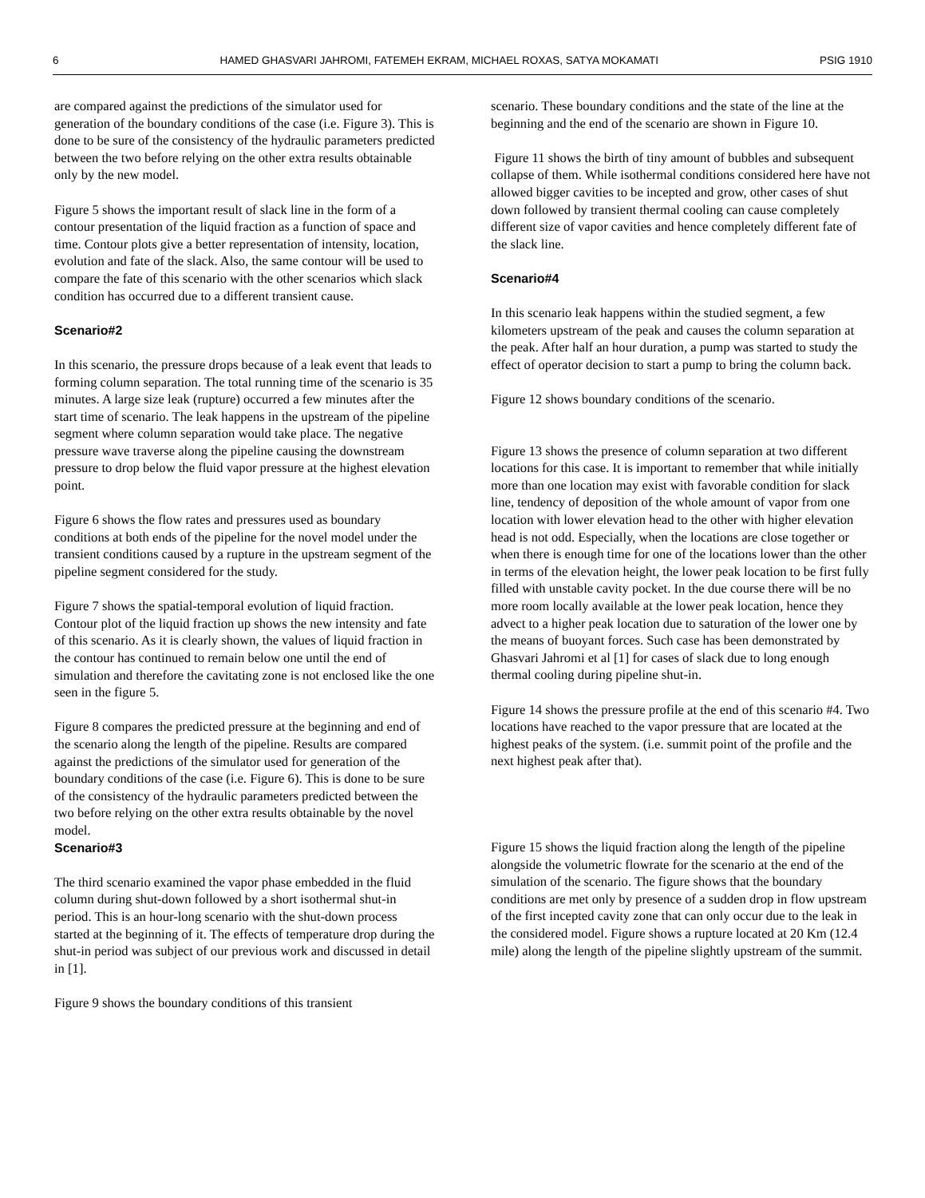6 HAMED GHASVARI JAHROMI, FATEMEH EKRAM, MICHAEL ROXAS, SATYA MOKAMATI PSIG 1910
are compared against the predictions of the simulator used for generation of the boundary conditions of the case (i.e. Figure 3). This is done to be sure of the consistency of the hydraulic parameters predicted between the two before relying on the other extra results obtainable only by the new model.
Figure 5 shows the important result of slack line in the form of a contour presentation of the liquid fraction as a function of space and time. Contour plots give a better representation of intensity, location, evolution and fate of the slack. Also, the same contour will be used to compare the fate of this scenario with the other scenarios which slack condition has occurred due to a different transient cause.
Scenario#2
In this scenario, the pressure drops because of a leak event that leads to forming column separation. The total running time of the scenario is 35 minutes. A large size leak (rupture) occurred a few minutes after the start time of scenario. The leak happens in the upstream of the pipeline segment where column separation would take place. The negative pressure wave traverse along the pipeline causing the downstream pressure to drop below the fluid vapor pressure at the highest elevation point.
Figure 6 shows the flow rates and pressures used as boundary conditions at both ends of the pipeline for the novel model under the transient conditions caused by a rupture in the upstream segment of the pipeline segment considered for the study.
Figure 7 shows the spatial-temporal evolution of liquid fraction. Contour plot of the liquid fraction up shows the new intensity and fate of this scenario. As it is clearly shown, the values of liquid fraction in the contour has continued to remain below one until the end of simulation and therefore the cavitating zone is not enclosed like the one seen in the figure 5.
Figure 8 compares the predicted pressure at the beginning and end of the scenario along the length of the pipeline. Results are compared against the predictions of the simulator used for generation of the boundary conditions of the case (i.e. Figure 6). This is done to be sure of the consistency of the hydraulic parameters predicted between the two before relying on the other extra results obtainable by the novel model.
Scenario#3
The third scenario examined the vapor phase embedded in the fluid column during shut-down followed by a short isothermal shut-in period. This is an hour-long scenario with the shut-down process started at the beginning of it. The effects of temperature drop during the shut-in period was subject of our previous work and discussed in detail in [1].
Figure 9 shows the boundary conditions of this transient
scenario. These boundary conditions and the state of the line at the beginning and the end of the scenario are shown in Figure 10.
Figure 11 shows the birth of tiny amount of bubbles and subsequent collapse of them. While isothermal conditions considered here have not allowed bigger cavities to be incepted and grow, other cases of shut down followed by transient thermal cooling can cause completely different size of vapor cavities and hence completely different fate of the slack line.
Scenario#4
In this scenario leak happens within the studied segment, a few kilometers upstream of the peak and causes the column separation at the peak. After half an hour duration, a pump was started to study the effect of operator decision to start a pump to bring the column back.
Figure 12 shows boundary conditions of the scenario.
Figure 13 shows the presence of column separation at two different locations for this case. It is important to remember that while initially more than one location may exist with favorable condition for slack line, tendency of deposition of the whole amount of vapor from one location with lower elevation head to the other with higher elevation head is not odd. Especially, when the locations are close together or when there is enough time for one of the locations lower than the other in terms of the elevation height, the lower peak location to be first fully filled with unstable cavity pocket. In the due course there will be no more room locally available at the lower peak location, hence they advect to a higher peak location due to saturation of the lower one by the means of buoyant forces. Such case has been demonstrated by Ghasvari Jahromi et al [1] for cases of slack due to long enough thermal cooling during pipeline shut-in.
Figure 14 shows the pressure profile at the end of this scenario #4. Two locations have reached to the vapor pressure that are located at the highest peaks of the system. (i.e. summit point of the profile and the next highest peak after that).
Figure 15 shows the liquid fraction along the length of the pipeline alongside the volumetric flowrate for the scenario at the end of the simulation of the scenario. The figure shows that the boundary conditions are met only by presence of a sudden drop in flow upstream of the first incepted cavity zone that can only occur due to the leak in the considered model. Figure shows a rupture located at 20 Km (12.4 mile) along the length of the pipeline slightly upstream of the summit.